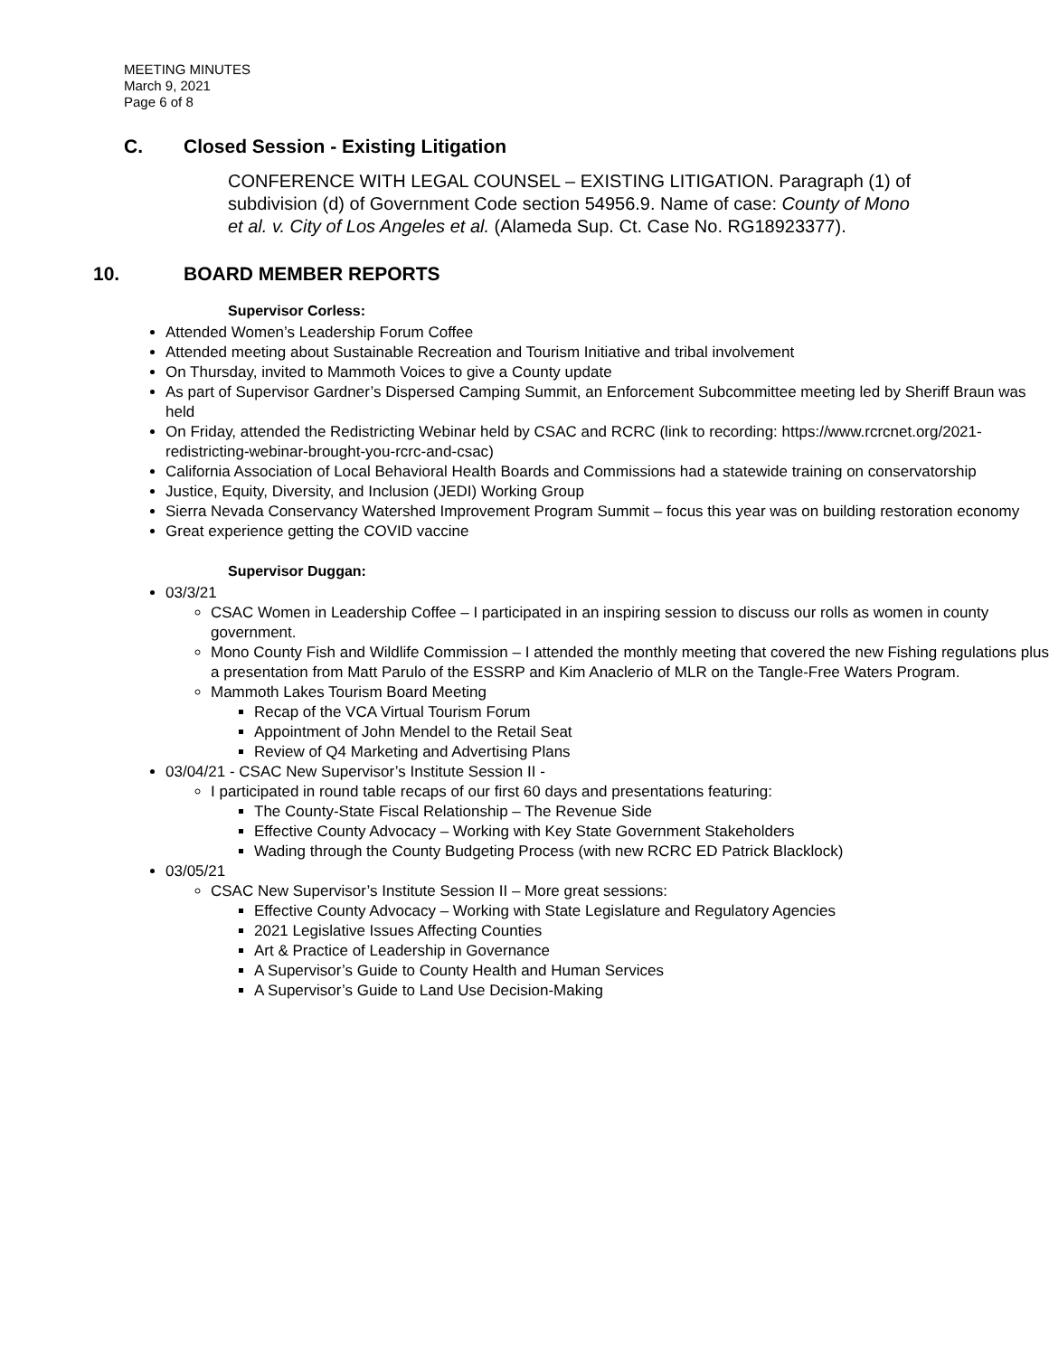MEETING MINUTES
March 9, 2021
Page 6 of 8
C. Closed Session - Existing Litigation
CONFERENCE WITH LEGAL COUNSEL – EXISTING LITIGATION. Paragraph (1) of subdivision (d) of Government Code section 54956.9. Name of case: County of Mono et al. v. City of Los Angeles et al. (Alameda Sup. Ct. Case No. RG18923377).
10. BOARD MEMBER REPORTS
Supervisor Corless:
Attended Women’s Leadership Forum Coffee
Attended meeting about Sustainable Recreation and Tourism Initiative and tribal involvement
On Thursday, invited to Mammoth Voices to give a County update
As part of Supervisor Gardner’s Dispersed Camping Summit, an Enforcement Subcommittee meeting led by Sheriff Braun was held
On Friday, attended the Redistricting Webinar held by CSAC and RCRC (link to recording: https://www.rcrcnet.org/2021-redistricting-webinar-brought-you-rcrc-and-csac)
California Association of Local Behavioral Health Boards and Commissions had a statewide training on conservatorship
Justice, Equity, Diversity, and Inclusion (JEDI) Working Group
Sierra Nevada Conservancy Watershed Improvement Program Summit – focus this year was on building restoration economy
Great experience getting the COVID vaccine
Supervisor Duggan:
03/3/21
CSAC Women in Leadership Coffee – I participated in an inspiring session to discuss our rolls as women in county government.
Mono County Fish and Wildlife Commission – I attended the monthly meeting that covered the new Fishing regulations plus a presentation from Matt Parulo of the ESSRP and Kim Anaclerio of MLR on the Tangle-Free Waters Program.
Mammoth Lakes Tourism Board Meeting
Recap of the VCA Virtual Tourism Forum
Appointment of John Mendel to the Retail Seat
Review of Q4 Marketing and Advertising Plans
03/04/21 - CSAC New Supervisor’s Institute Session II -
I participated in round table recaps of our first 60 days and presentations featuring:
The County-State Fiscal Relationship – The Revenue Side
Effective County Advocacy – Working with Key State Government Stakeholders
Wading through the County Budgeting Process (with new RCRC ED Patrick Blacklock)
03/05/21
CSAC New Supervisor’s Institute Session II – More great sessions:
Effective County Advocacy – Working with State Legislature and Regulatory Agencies
2021 Legislative Issues Affecting Counties
Art & Practice of Leadership in Governance
A Supervisor’s Guide to County Health and Human Services
A Supervisor’s Guide to Land Use Decision-Making